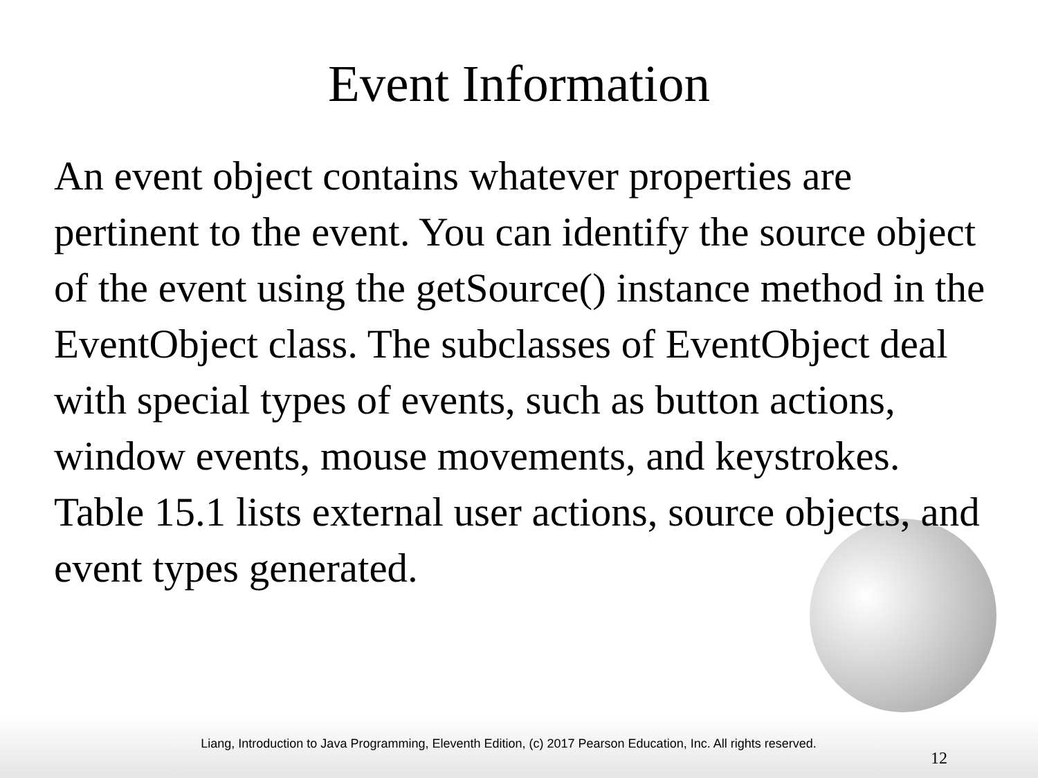Event Information
An event object contains whatever properties are pertinent to the event. You can identify the source object of the event using the getSource() instance method in the EventObject class. The subclasses of EventObject deal with special types of events, such as button actions, window events, mouse movements, and keystrokes. Table 15.1 lists external user actions, source objects, and event types generated.
Liang, Introduction to Java Programming, Eleventh Edition, (c) 2017 Pearson Education, Inc. All rights reserved.
12